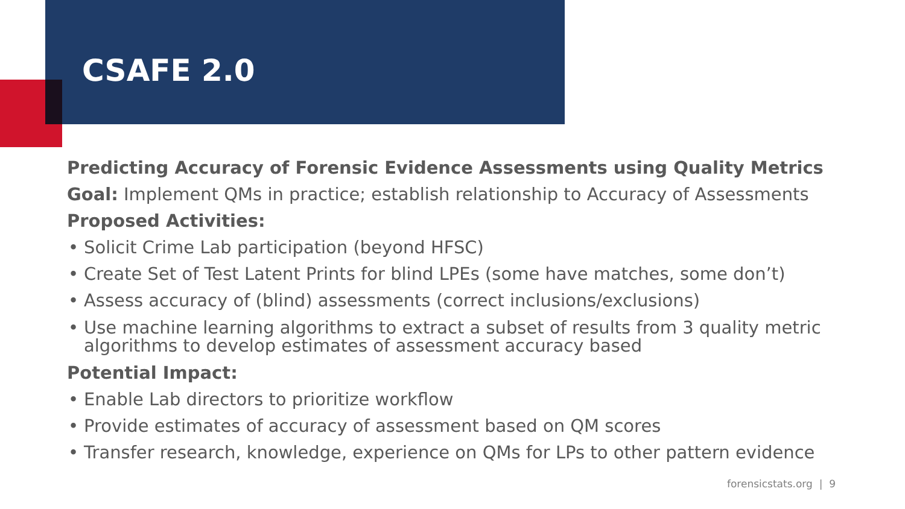CSAFE 2.0
Predicting Accuracy of Forensic Evidence Assessments using Quality Metrics
Goal: Implement QMs in practice; establish relationship to Accuracy of Assessments
Proposed Activities:
• Solicit Crime Lab participation (beyond HFSC)
• Create Set of Test Latent Prints for blind LPEs (some have matches, some don’t)
• Assess accuracy of (blind) assessments (correct inclusions/exclusions)
• Use machine learning algorithms to extract a subset of results from 3 quality metric algorithms to develop estimates of assessment accuracy based
Potential Impact:
• Enable Lab directors to prioritize workflow
• Provide estimates of accuracy of assessment based on QM scores
• Transfer research, knowledge, experience on QMs for LPs to other pattern evidence
forensicstats.org | 9